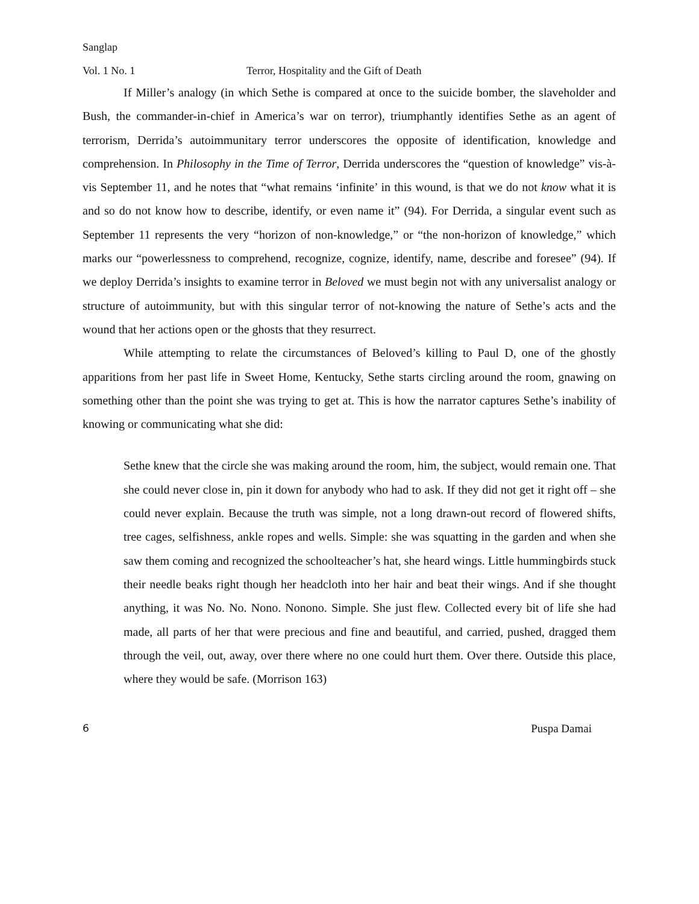Sanglap
Vol. 1 No. 1 Terror, Hospitality and the Gift of Death
If Miller’s analogy (in which Sethe is compared at once to the suicide bomber, the slaveholder and Bush, the commander-in-chief in America’s war on terror), triumphantly identifies Sethe as an agent of terrorism, Derrida’s autoimmunitary terror underscores the opposite of identification, knowledge and comprehension. In Philosophy in the Time of Terror, Derrida underscores the “question of knowledge” vis-à-vis September 11, and he notes that “what remains ‘infinite’ in this wound, is that we do not know what it is and so do not know how to describe, identify, or even name it” (94). For Derrida, a singular event such as September 11 represents the very “horizon of non-knowledge,” or “the non-horizon of knowledge,” which marks our “powerlessness to comprehend, recognize, cognize, identify, name, describe and foresee” (94). If we deploy Derrida’s insights to examine terror in Beloved we must begin not with any universalist analogy or structure of autoimmunity, but with this singular terror of not-knowing the nature of Sethe’s acts and the wound that her actions open or the ghosts that they resurrect.
While attempting to relate the circumstances of Beloved’s killing to Paul D, one of the ghostly apparitions from her past life in Sweet Home, Kentucky, Sethe starts circling around the room, gnawing on something other than the point she was trying to get at. This is how the narrator captures Sethe’s inability of knowing or communicating what she did:
Sethe knew that the circle she was making around the room, him, the subject, would remain one. That she could never close in, pin it down for anybody who had to ask. If they did not get it right off – she could never explain. Because the truth was simple, not a long drawn-out record of flowered shifts, tree cages, selfishness, ankle ropes and wells. Simple: she was squatting in the garden and when she saw them coming and recognized the schoolteacher’s hat, she heard wings. Little hummingbirds stuck their needle beaks right though her headcloth into her hair and beat their wings. And if she thought anything, it was No. No. Nono. Nonono. Simple. She just flew. Collected every bit of life she had made, all parts of her that were precious and fine and beautiful, and carried, pushed, dragged them through the veil, out, away, over there where no one could hurt them. Over there. Outside this place, where they would be safe. (Morrison 163)
6 Puspa Damai